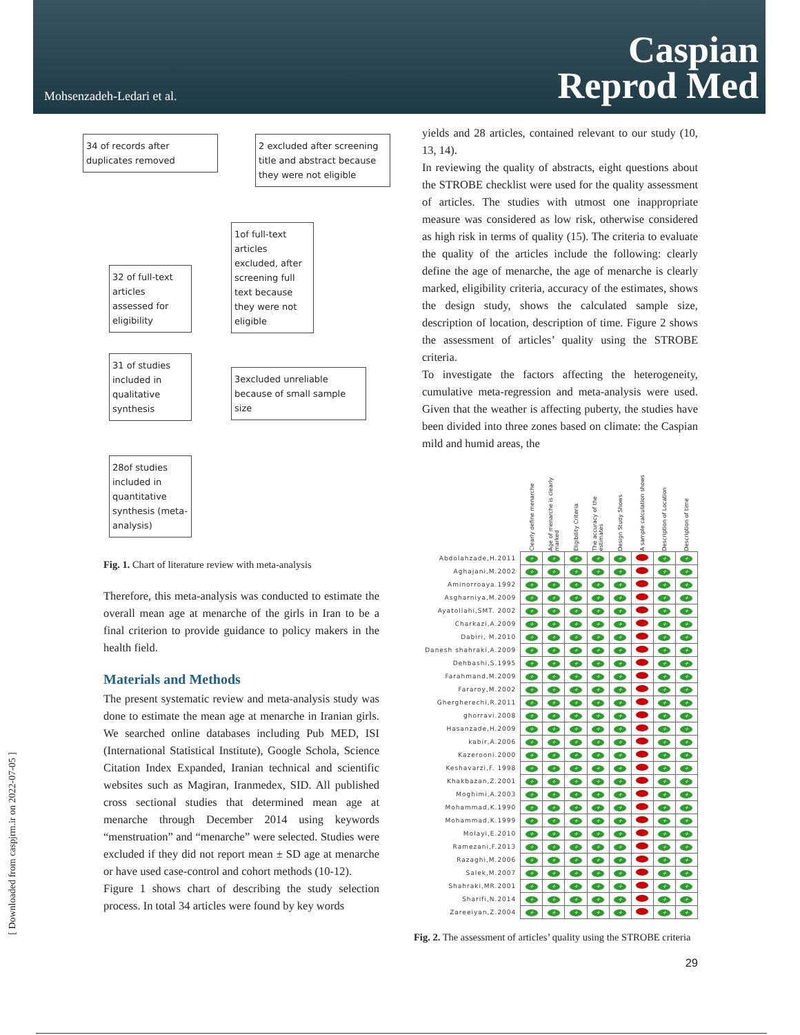Mohsenzadeh-Ledari et al.
Caspian
Reprod Med
[ Downloaded from caspjrm.ir on 2022-07-05 ]
34 of records after duplicates removed
2 excluded after screening title and abstract because they were not eligible
1of full-text articles excluded, after screening full text because they were not eligible
32 of full-text articles assessed for eligibility
31 of studies included in qualitative synthesis
3excluded unreliable because of small sample size
28of studies included in quantitative synthesis (meta-analysis)
Fig. 1. Chart of literature review with meta-analysis
Therefore, this meta-analysis was conducted to estimate the overall mean age at menarche of the girls in Iran to be a final criterion to provide guidance to policy makers in the health field.
Materials and Methods
The present systematic review and meta-analysis study was done to estimate the mean age at menarche in Iranian girls. We searched online databases including Pub MED, ISI (International Statistical Institute), Google Schola, Science Citation Index Expanded, Iranian technical and scientific websites such as Magiran, Iranmedex, SID. All published cross sectional studies that determined mean age at menarche through December 2014 using keywords “menstruation” and “menarche” were selected. Studies were excluded if they did not report mean ± SD age at menarche or have used case-control and cohort methods (10-12).
Figure 1 shows chart of describing the study selection process. In total 34 articles were found by key words
yields and 28 articles, contained relevant to our study (10, 13, 14).
In reviewing the quality of abstracts, eight questions about the STROBE checklist were used for the quality assessment of articles. The studies with utmost one inappropriate measure was considered as low risk, otherwise considered as high risk in terms of quality (15). The criteria to evaluate the quality of the articles include the following: clearly define the age of menarche, the age of menarche is clearly marked, eligibility criteria, accuracy of the estimates, shows the design study, shows the calculated sample size, description of location, description of time. Figure 2 shows the assessment of articles’ quality using the STROBE criteria.
To investigate the factors affecting the heterogeneity, cumulative meta-regression and meta-analysis were used. Given that the weather is affecting puberty, the studies have been divided into three zones based on climate: the Caspian mild and humid areas, the
| | Clearly define menarche | Age of menarche is clearly marked | Eligibility Criteria | The accuracy of the estimates | Design Study Shows | A sample calculation shows | Description of Location | Description of time |
| Abdolahzade,H.2011 | + | + | + | + | + | | + | + |
| Aghajani,M.2002 | + | + | + | + | + | | + | + |
| Aminorroaya.1992 | + | + | + | + | + | | + | + |
| Asgharniya,M.2009 | + | + | + | + | + | | + | + |
| Ayatollahi,SMT. 2002 | + | + | + | + | + | | + | + |
| Charkazi,A.2009 | + | + | + | + | + | | + | + |
| Dabiri, M.2010 | + | + | + | + | + | | + | + |
| Danesh shahraki,A.2009 | + | + | + | + | + | | + | + |
| Dehbashi,S.1995 | + | + | + | + | + | | + | + |
| Farahmand,M.2009 | + | + | + | + | + | | + | + |
| Fararoy,M.2002 | + | + | + | + | + | | + | + |
| Ghergherechi,R.2011 | + | + | + | + | + | | + | + |
| ghorravi.2008 | + | + | + | + | + | | + | + |
| Hasanzade,H.2009 | + | + | + | + | + | | + | + |
| kabir,A.2006 | + | + | + | + | + | | + | + |
| Kazerooni.2000 | + | + | + | + | + | | + | + |
| Keshavarzi,F. 1998 | + | + | + | + | + | | + | + |
| Khakbazan,Z.2001 | + | + | + | + | + | | + | + |
| Moghimi,A.2003 | + | + | + | + | + | | + | + |
| Mohammad,K.1990 | + | + | + | + | + | | + | + |
| Mohammad,K.1999 | + | + | + | + | + | | + | + |
| Molayi,E.2010 | + | + | + | + | + | | + | + |
| Ramezani,F.2013 | + | + | + | + | + | | + | + |
| Razaghi,M.2006 | + | + | + | + | + | | + | + |
| Salek,M.2007 | + | + | + | + | + | | + | + |
| Shahraki,MR.2001 | + | + | + | + | + | | + | + |
| Sharifi,N.2014 | + | + | + | + | + | | + | + |
| Zareeiyan,Z.2004 | + | + | + | + | + | | + | + |
Fig. 2. The assessment of articles’ quality using the STROBE criteria
29